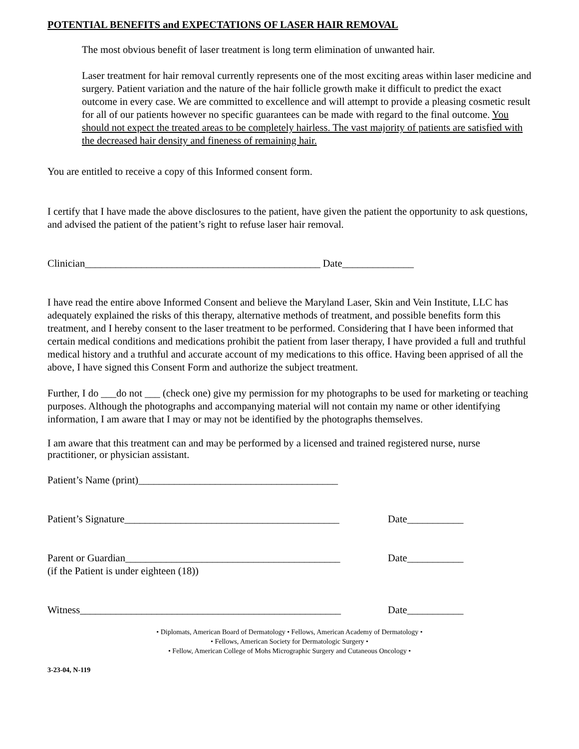POTENTIAL BENEFITS and EXPECTATIONS OF LASER HAIR REMOVAL
The most obvious benefit of laser treatment is long term elimination of unwanted hair.
Laser treatment for hair removal currently represents one of the most exciting areas within laser medicine and surgery. Patient variation and the nature of the hair follicle growth make it difficult to predict the exact outcome in every case. We are committed to excellence and will attempt to provide a pleasing cosmetic result for all of our patients however no specific guarantees can be made with regard to the final outcome. You should not expect the treated areas to be completely hairless. The vast majority of patients are satisfied with the decreased hair density and fineness of remaining hair.
You are entitled to receive a copy of this Informed consent form.
I certify that I have made the above disclosures to the patient, have given the patient the opportunity to ask questions, and advised the patient of the patient’s right to refuse laser hair removal.
Clinician______________________________________________ Date______________
I have read the entire above Informed Consent and believe the Maryland Laser, Skin and Vein Institute, LLC has adequately explained the risks of this therapy, alternative methods of treatment, and possible benefits form this treatment, and I hereby consent to the laser treatment to be performed. Considering that I have been informed that certain medical conditions and medications prohibit the patient from laser therapy, I have provided a full and truthful medical history and a truthful and accurate account of my medications to this office. Having been apprised of all the above, I have signed this Consent Form and authorize the subject treatment.
Further, I do ___do not ___ (check one) give my permission for my photographs to be used for marketing or teaching purposes. Although the photographs and accompanying material will not contain my name or other identifying information, I am aware that I may or may not be identified by the photographs themselves.
I am aware that this treatment can and may be performed by a licensed and trained registered nurse, nurse practitioner, or physician assistant.
Patient’s Name (print)_______________________________________
Patient’s Signature__________________________________________ Date___________
Parent or Guardian__________________________________________ Date___________
(if the Patient is under eighteen (18))
Witness___________________________________________________ Date___________
• Diplomats, American Board of Dermatology • Fellows, American Academy of Dermatology •
• Fellows, American Society for Dermatologic Surgery •
• Fellow, American College of Mohs Micrographic Surgery and Cutaneous Oncology •
3-23-04, N-119